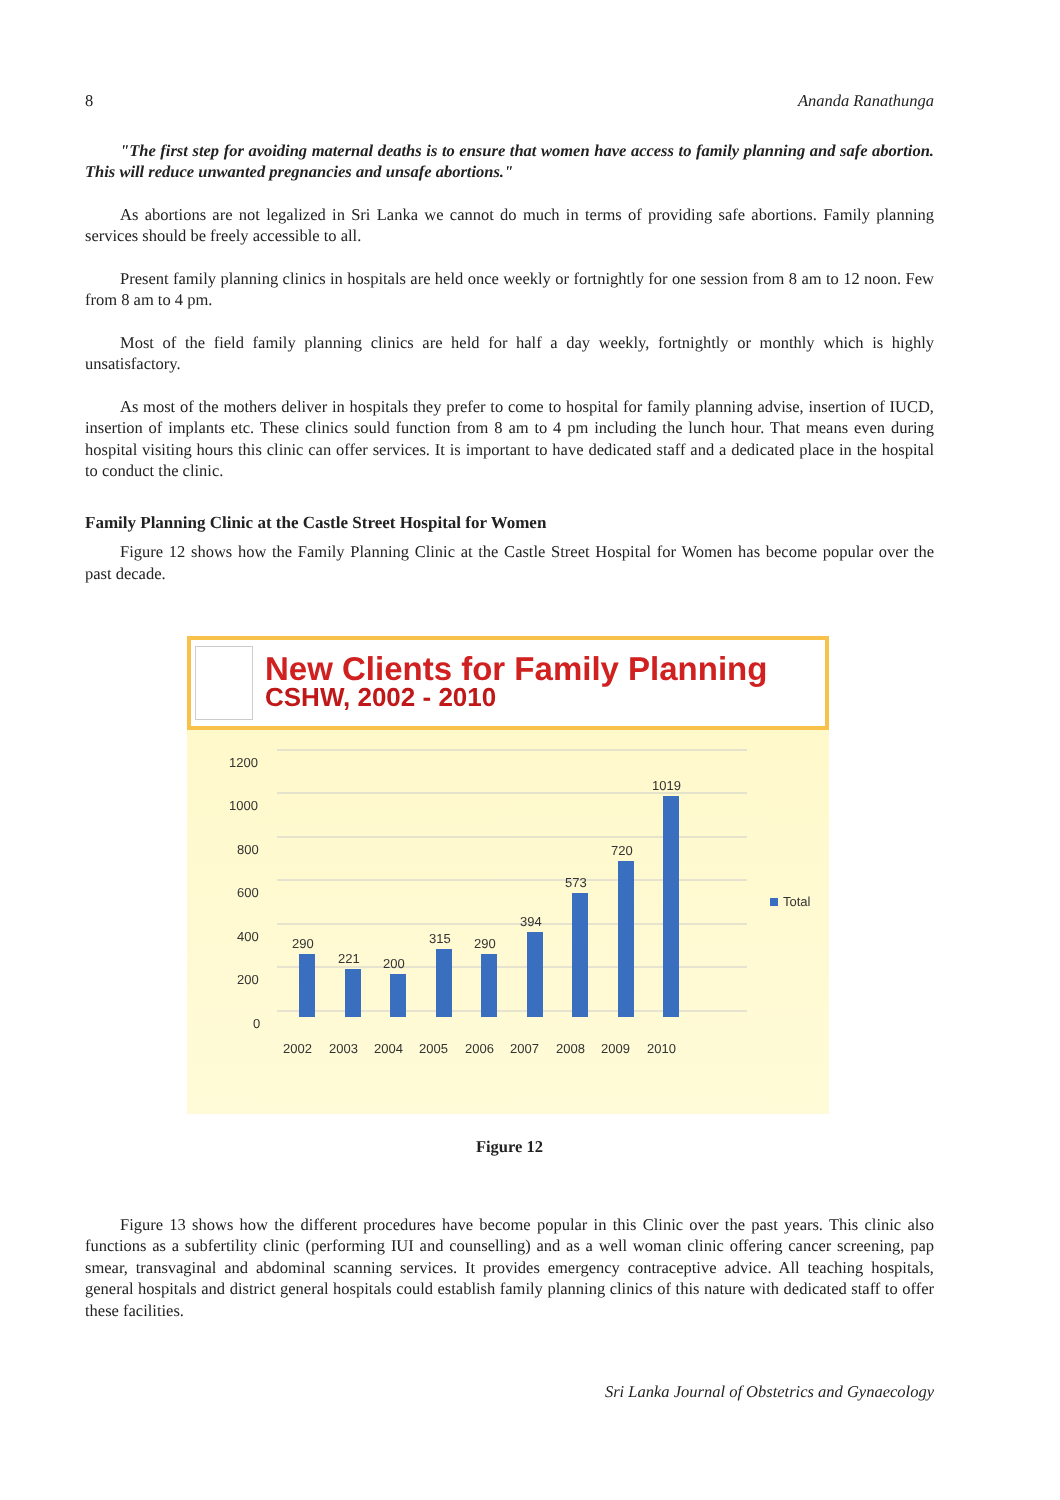8 Ananda Ranathunga
"The first step for avoiding maternal deaths is to ensure that women have access to family planning and safe abortion. This will reduce unwanted pregnancies and unsafe abortions."
As abortions are not legalized in Sri Lanka we cannot do much in terms of providing safe abortions. Family planning services should be freely accessible to all.
Present family planning clinics in hospitals are held once weekly or fortnightly for one session from 8 am to 12 noon. Few from 8 am to 4 pm.
Most of the field family planning clinics are held for half a day weekly, fortnightly or monthly which is highly unsatisfactory.
As most of the mothers deliver in hospitals they prefer to come to hospital for family planning advise, insertion of IUCD, insertion of implants etc. These clinics sould function from 8 am to 4 pm including the lunch hour. That means even during hospital visiting hours this clinic can offer services. It is important to have dedicated staff and a dedicated place in the hospital to conduct the clinic.
Family Planning Clinic at the Castle Street Hospital for Women
Figure 12 shows how the Family Planning Clinic at the Castle Street Hospital for Women has become popular over the past decade.
New Clients for Family Planning
CSHW, 2002 - 2010
1200
1000
800
600
400
200
0
290
221
200
315
290
394
573
720
1019
2002
2003
2004
2005
2006
2007
2008
2009
2010
Total
Figure 12
Figure 13 shows how the different procedures have become popular in this Clinic over the past years. This clinic also functions as a subfertility clinic (performing IUI and counselling) and as a well woman clinic offering cancer screening, pap smear, transvaginal and abdominal scanning services. It provides emergency contraceptive advice. All teaching hospitals, general hospitals and district general hospitals could establish family planning clinics of this nature with dedicated staff to offer these facilities.
Sri Lanka Journal of Obstetrics and Gynaecology